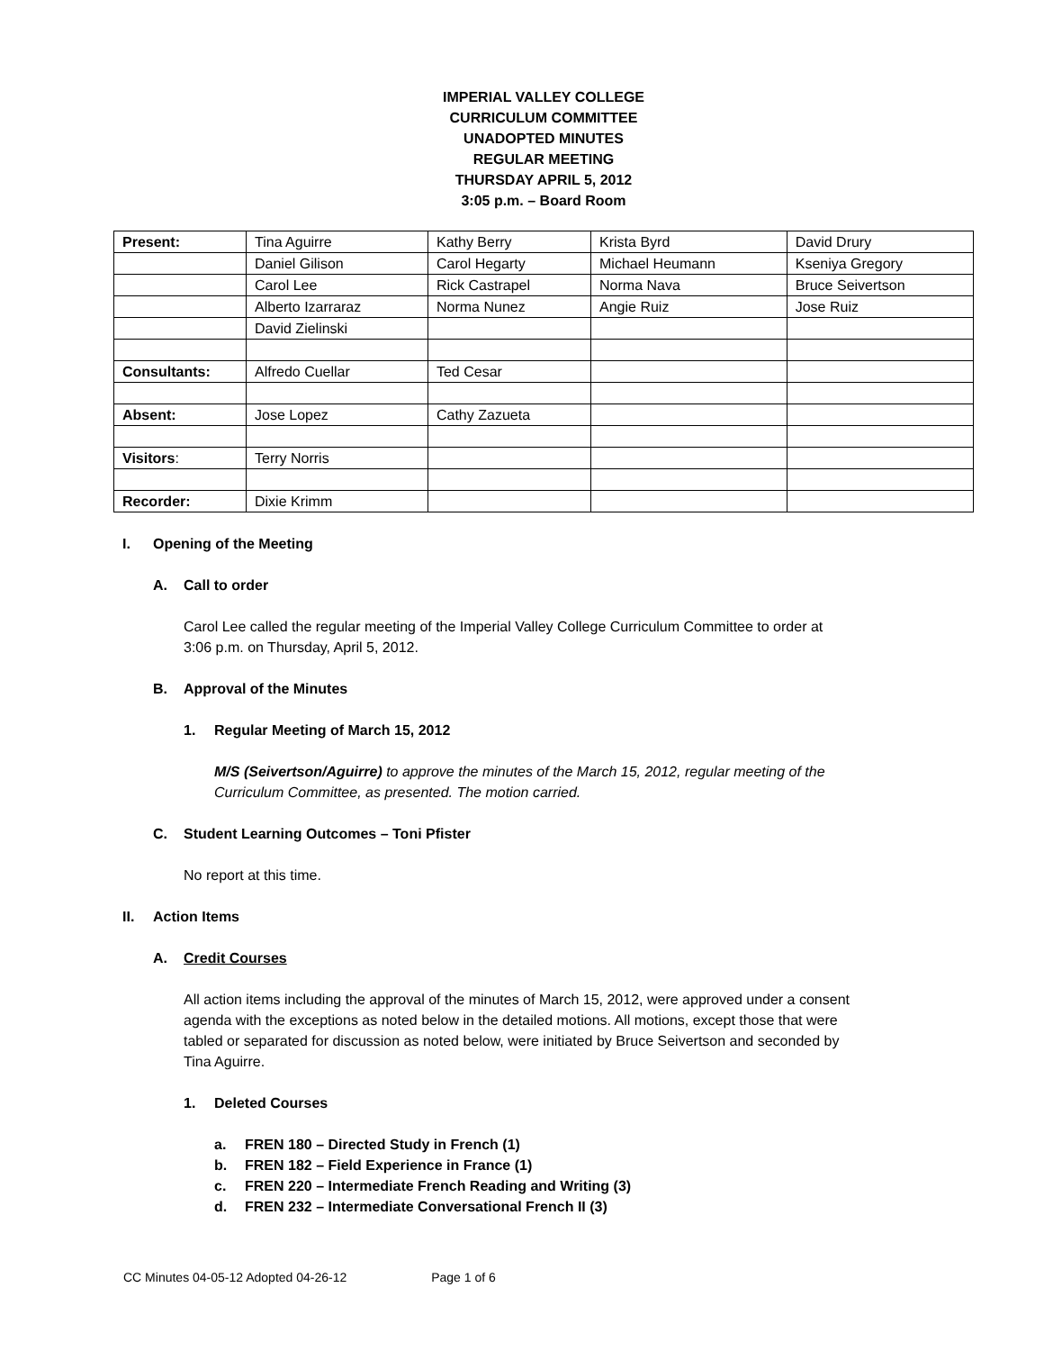IMPERIAL VALLEY COLLEGE
CURRICULUM COMMITTEE
UNADOPTED MINUTES
REGULAR MEETING
THURSDAY APRIL 5, 2012
3:05 p.m. – Board Room
| Present: | Tina Aguirre | Kathy Berry | Krista Byrd | David Drury |
| | Daniel Gilison | Carol Hegarty | Michael Heumann | Kseniya Gregory |
| | Carol Lee | Rick Castrapel | Norma Nava | Bruce Seivertson |
| | Alberto Izarraraz | Norma Nunez | Angie Ruiz | Jose Ruiz |
| | David Zielinski | | | |
| Consultants: | Alfredo Cuellar | Ted Cesar | | |
| Absent: | Jose Lopez | Cathy Zazueta | | |
| Visitors : | Terry Norris | | | |
| Recorder: | Dixie Krimm | | | |
I. Opening of the Meeting
A. Call to order
Carol Lee called the regular meeting of the Imperial Valley College Curriculum Committee to order at
3:06 p.m. on Thursday, April 5, 2012.
B. Approval of the Minutes
1. Regular Meeting of March 15, 2012
M/S (Seivertson/Aguirre) to approve the minutes of the March 15, 2012, regular meeting of the
Curriculum Committee, as presented. The motion carried.
C. Student Learning Outcomes – Toni Pfister
No report at this time.
II. Action Items
A. Credit Courses
All action items including the approval of the minutes of March 15, 2012, were approved under a consent
agenda with the exceptions as noted below in the detailed motions. All motions, except those that were
tabled or separated for discussion as noted below, were initiated by Bruce Seivertson and seconded by
Tina Aguirre.
1. Deleted Courses
a. FREN 180 – Directed Study in French (1)
b. FREN 182 – Field Experience in France (1)
c. FREN 220 – Intermediate French Reading and Writing (3)
d. FREN 232 – Intermediate Conversational French II (3)
CC Minutes 04-05-12 Adopted 04-26-12 Page 1 of 6